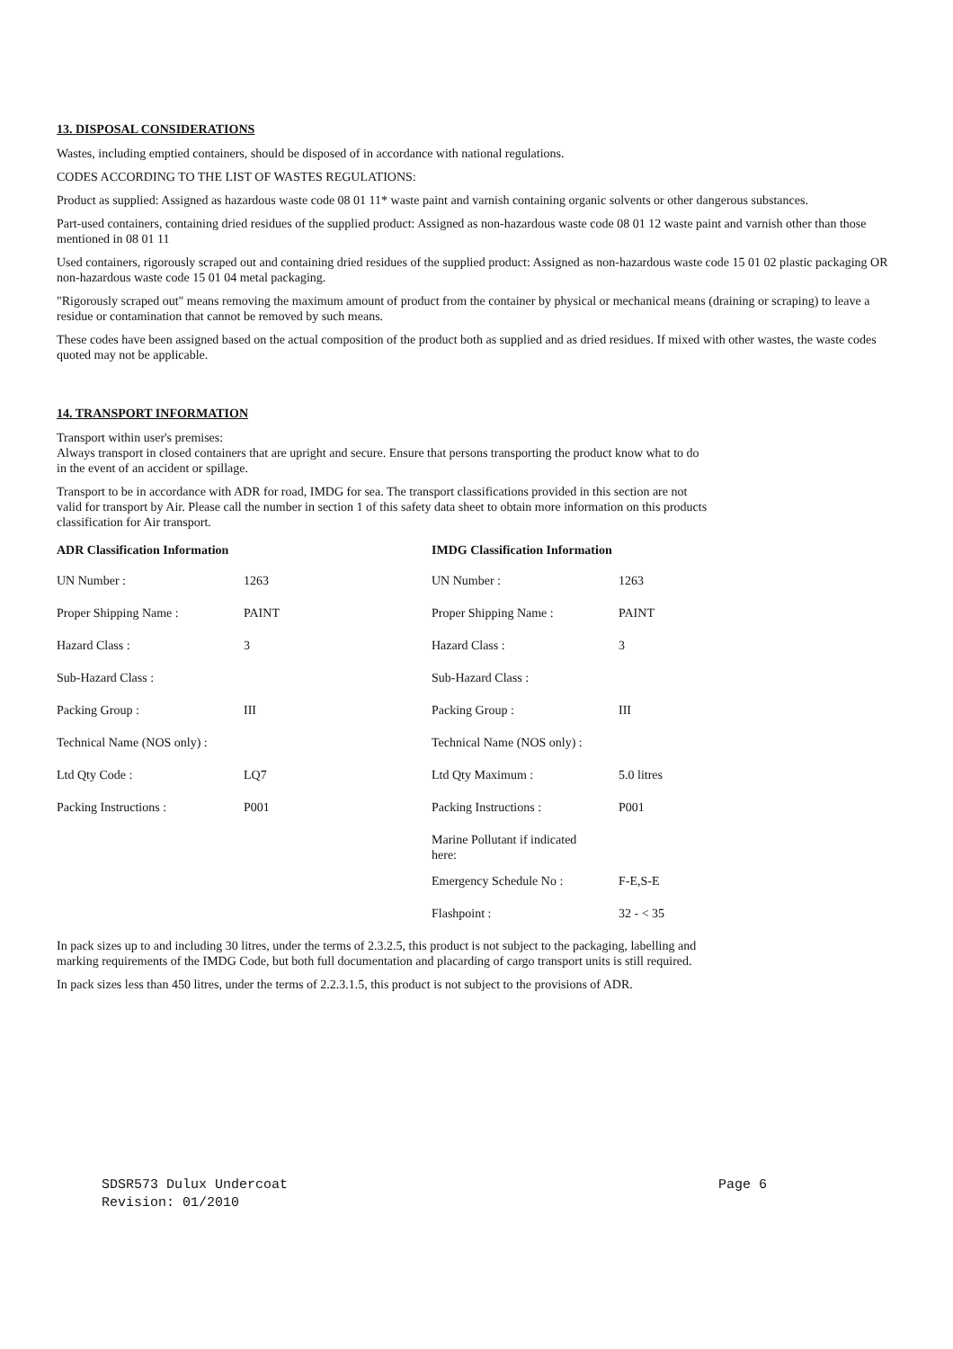13. DISPOSAL CONSIDERATIONS
Wastes, including emptied containers, should be disposed of in accordance with national regulations.
CODES ACCORDING TO THE LIST OF WASTES REGULATIONS:
Product as supplied: Assigned as hazardous waste code 08 01 11* waste paint and varnish containing organic solvents or other dangerous substances.
Part-used containers, containing dried residues of the supplied product: Assigned as non-hazardous waste code 08 01 12 waste paint and varnish other than those mentioned in 08 01 11
Used containers, rigorously scraped out and containing dried residues of the supplied product: Assigned as non-hazardous waste code 15 01 02 plastic packaging OR non-hazardous waste code 15 01 04 metal packaging.
"Rigorously scraped out" means removing the maximum amount of product from the container by physical or mechanical means (draining or scraping) to leave a residue or contamination that cannot be removed by such means.
These codes have been assigned based on the actual composition of the product both as supplied and as dried residues. If mixed with other wastes, the waste codes quoted may not be applicable.
14. TRANSPORT INFORMATION
Transport within user's premises:
Always transport in closed containers that are upright and secure. Ensure that persons transporting the product know what to do
in the event of an accident or spillage.
Transport to be in accordance with ADR for road, IMDG for sea. The transport classifications provided in this section are not
valid for transport by Air. Please call the number in section 1 of this safety data sheet to obtain more information on this products
classification for Air transport.
| ADR Classification Information | | IMDG Classification Information | |
| --- | --- | --- | --- |
| UN Number : | 1263 | UN Number : | 1263 |
| Proper Shipping Name : | PAINT | Proper Shipping Name : | PAINT |
| Hazard Class : | 3 | Hazard Class : | 3 |
| Sub-Hazard Class : | | Sub-Hazard Class : | |
| Packing Group : | III | Packing Group : | III |
| Technical Name (NOS only) : | | Technical Name (NOS only) : | |
| Ltd Qty Code : | LQ7 | Ltd Qty Maximum : | 5.0 litres |
| Packing Instructions : | P001 | Packing Instructions : | P001 |
| | | Marine Pollutant if indicated here: | |
| | | Emergency Schedule No : | F-E,S-E |
| | | Flashpoint : | 32 - < 35 |
In pack sizes up to and including 30 litres, under the terms of 2.3.2.5, this product is not subject to the packaging, labelling and
marking requirements of the IMDG Code, but both full documentation and placarding of cargo transport units is still required.
In pack sizes less than 450 litres, under the terms of 2.2.3.1.5, this product is not subject to the provisions of ADR.
SDSR573 Dulux Undercoat Page 6
Revision: 01/2010